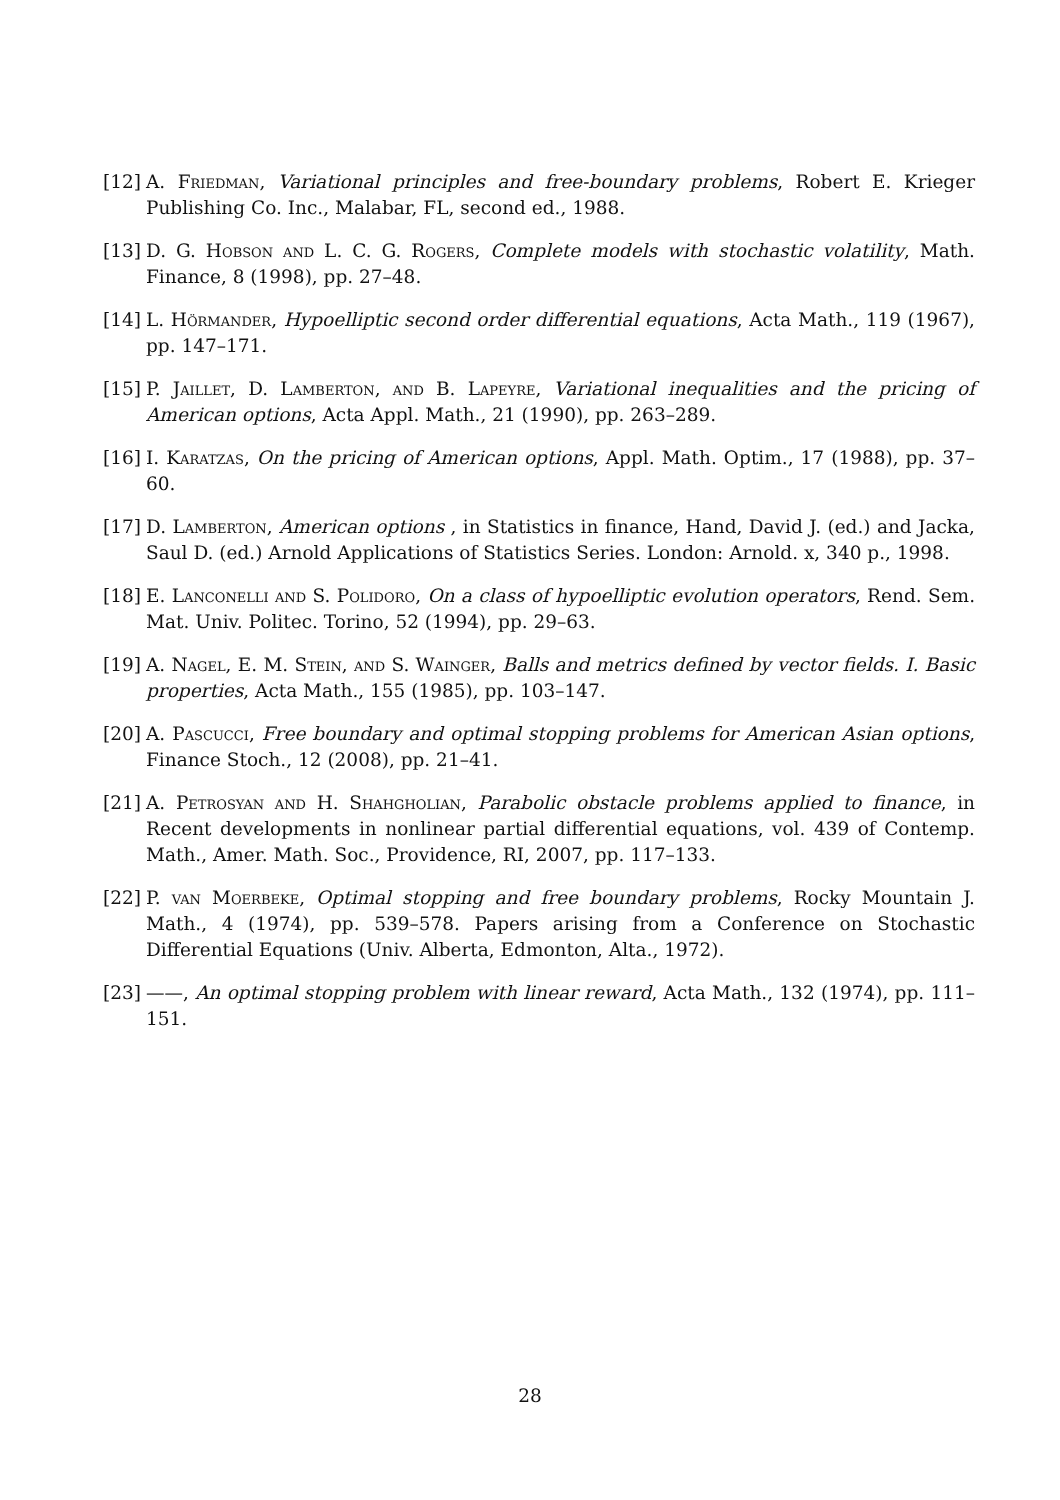[12] A. Friedman, Variational principles and free-boundary problems, Robert E. Krieger Publishing Co. Inc., Malabar, FL, second ed., 1988.
[13] D. G. Hobson and L. C. G. Rogers, Complete models with stochastic volatility, Math. Finance, 8 (1998), pp. 27–48.
[14] L. Hörmander, Hypoelliptic second order differential equations, Acta Math., 119 (1967), pp. 147–171.
[15] P. Jaillet, D. Lamberton, and B. Lapeyre, Variational inequalities and the pricing of American options, Acta Appl. Math., 21 (1990), pp. 263–289.
[16] I. Karatzas, On the pricing of American options, Appl. Math. Optim., 17 (1988), pp. 37–60.
[17] D. Lamberton, American options , in Statistics in finance, Hand, David J. (ed.) and Jacka, Saul D. (ed.) Arnold Applications of Statistics Series. London: Arnold. x, 340 p., 1998.
[18] E. Lanconelli and S. Polidoro, On a class of hypoelliptic evolution operators, Rend. Sem. Mat. Univ. Politec. Torino, 52 (1994), pp. 29–63.
[19] A. Nagel, E. M. Stein, and S. Wainger, Balls and metrics defined by vector fields. I. Basic properties, Acta Math., 155 (1985), pp. 103–147.
[20] A. Pascucci, Free boundary and optimal stopping problems for American Asian options, Finance Stoch., 12 (2008), pp. 21–41.
[21] A. Petrosyan and H. Shahgholian, Parabolic obstacle problems applied to finance, in Recent developments in nonlinear partial differential equations, vol. 439 of Contemp. Math., Amer. Math. Soc., Providence, RI, 2007, pp. 117–133.
[22] P. van Moerbeke, Optimal stopping and free boundary problems, Rocky Mountain J. Math., 4 (1974), pp. 539–578. Papers arising from a Conference on Stochastic Differential Equations (Univ. Alberta, Edmonton, Alta., 1972).
[23] ——, An optimal stopping problem with linear reward, Acta Math., 132 (1974), pp. 111–151.
28